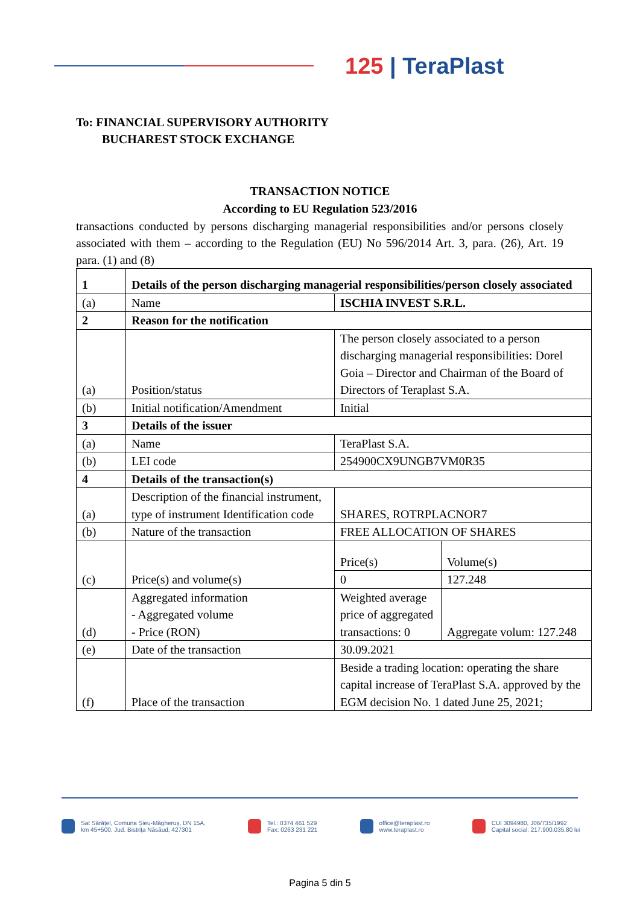125 | TeraPlast
To: FINANCIAL SUPERVISORY AUTHORITY
BUCHAREST STOCK EXCHANGE
TRANSACTION NOTICE
According to EU Regulation 523/2016
transactions conducted by persons discharging managerial responsibilities and/or persons closely associated with them – according to the Regulation (EU) No 596/2014 Art. 3, para. (26), Art. 19 para. (1) and (8)
| 1 | Details of the person discharging managerial responsibilities/person closely associated | | |
| (a) | Name | ISCHIA INVEST S.R.L. | |
| 2 | Reason for the notification | | |
| (a) | Position/status | The person closely associated to a person discharging managerial responsibilities: Dorel Goia – Director and Chairman of the Board of Directors of Teraplast S.A. | |
| (b) | Initial notification/Amendment | Initial | |
| 3 | Details of the issuer | | |
| (a) | Name | TeraPlast S.A. | |
| (b) | LEI code | 254900CX9UNGB7VM0R35 | |
| 4 | Details of the transaction(s) | | |
| (a) | Description of the financial instrument, type of instrument Identification code | SHARES, ROTRPLACNOR7 | |
| (b) | Nature of the transaction | FREE ALLOCATION OF SHARES | |
| (c) | Price(s) and volume(s) | Price(s) | Volume(s) |
| | | 0 | 127.248 |
| (d) | Aggregated information - Aggregated volume - Price (RON) | Weighted average price of aggregated transactions: 0 | Aggregate volum: 127.248 |
| (e) | Date of the transaction | 30.09.2021 | |
| (f) | Place of the transaction | Beside a trading location: operating the share capital increase of TeraPlast S.A. approved by the EGM decision No. 1 dated June 25, 2021; | |
Sat Sărățel, Comuna Șieu-Măgheruș, DN 15A,
km 45+500, Jud. Bistrița Năsăud, 427301
Tel.: 0374 461 529
Fax: 0263 231 221
office@teraplast.ro
www.teraplast.ro
CUI 3094980, J06/735/1992
Capital social: 217.900.035,80 lei
Pagina 5 din 5